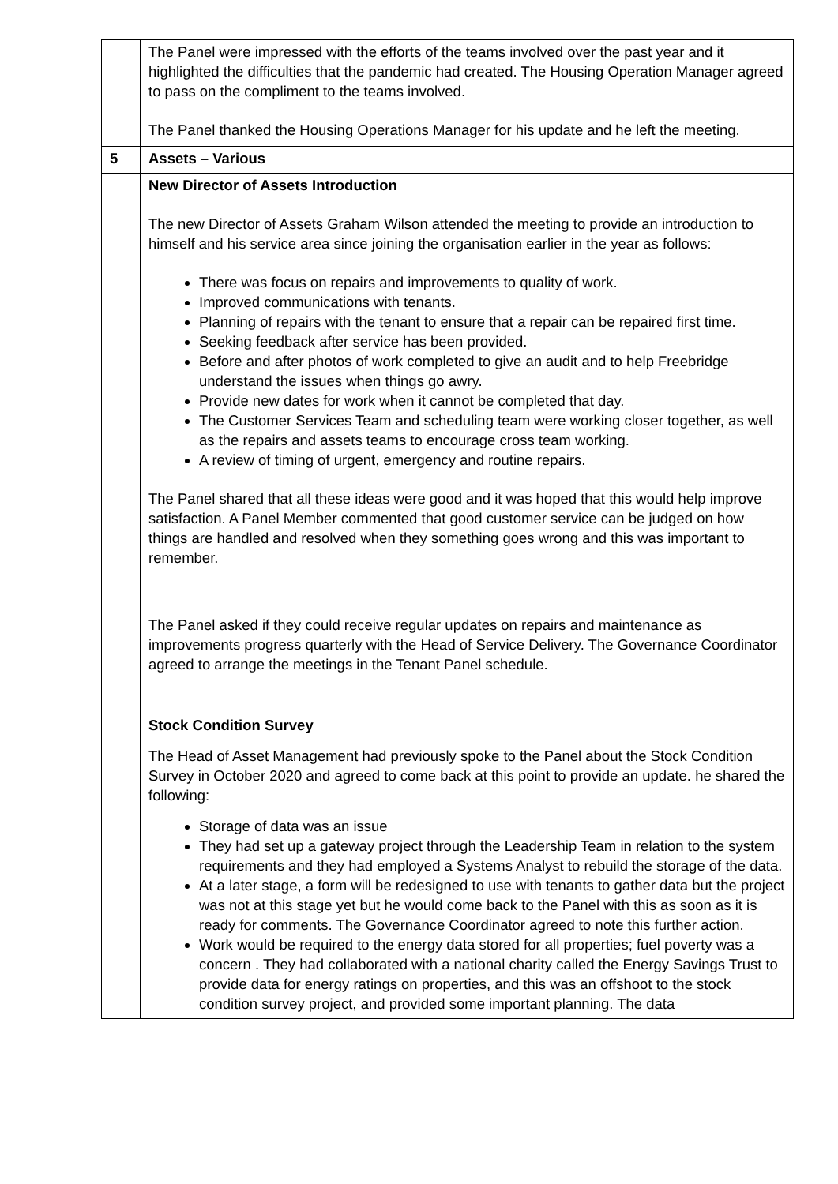| | The Panel were impressed with the efforts of the teams involved over the past year and it highlighted the difficulties that the pandemic had created. The Housing Operation Manager agreed to pass on the compliment to the teams involved. The Panel thanked the Housing Operations Manager for his update and he left the meeting. |
| 5 | Assets – Various |
| | New Director of Assets Introduction The new Director of Assets Graham Wilson attended the meeting to provide an introduction to himself and his service area since joining the organisation earlier in the year as follows: There was focus on repairs and improvements to quality of work. Improved communications with tenants. Planning of repairs with the tenant to ensure that a repair can be repaired first time. Seeking feedback after service has been provided. Before and after photos of work completed to give an audit and to help Freebridge understand the issues when things go awry. Provide new dates for work when it cannot be completed that day. The Customer Services Team and scheduling team were working closer together, as well as the repairs and assets teams to encourage cross team working. A review of timing of urgent, emergency and routine repairs. The Panel shared that all these ideas were good and it was hoped that this would help improve satisfaction. A Panel Member commented that good customer service can be judged on how things are handled and resolved when they something goes wrong and this was important to remember. The Panel asked if they could receive regular updates on repairs and maintenance as improvements progress quarterly with the Head of Service Delivery. The Governance Coordinator agreed to arrange the meetings in the Tenant Panel schedule. Stock Condition Survey The Head of Asset Management had previously spoke to the Panel about the Stock Condition Survey in October 2020 and agreed to come back at this point to provide an update. he shared the following: Storage of data was an issue They had set up a gateway project through the Leadership Team in relation to the system requirements and they had employed a Systems Analyst to rebuild the storage of the data. At a later stage, a form will be redesigned to use with tenants to gather data but the project was not at this stage yet but he would come back to the Panel with this as soon as it is ready for comments. The Governance Coordinator agreed to note this further action. Work would be required to the energy data stored for all properties; fuel poverty was a concern . They had collaborated with a national charity called the Energy Savings Trust to provide data for energy ratings on properties, and this was an offshoot to the stock condition survey project, and provided some important planning. The data |